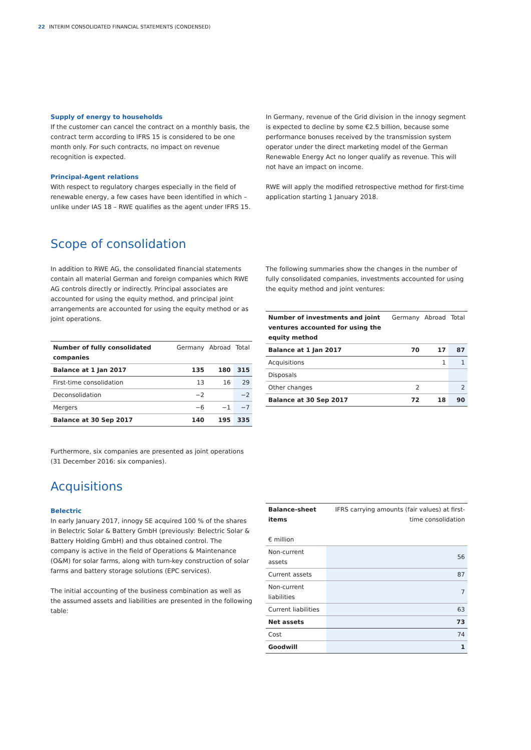22 INTERIM CONSOLIDATED FINANCIAL STATEMENTS (CONDENSED)
Supply of energy to households
If the customer can cancel the contract on a monthly basis, the contract term according to IFRS 15 is considered to be one month only. For such contracts, no impact on revenue recognition is expected.
Principal-Agent relations
With respect to regulatory charges especially in the field of renewable energy, a few cases have been identified in which – unlike under IAS 18 – RWE qualifies as the agent under IFRS 15.
In Germany, revenue of the Grid division in the innogy segment is expected to decline by some €2.5 billion, because some performance bonuses received by the transmission system operator under the direct marketing model of the German Renewable Energy Act no longer qualify as revenue. This will not have an impact on income.
RWE will apply the modified retrospective method for first-time application starting 1 January 2018.
Scope of consolidation
In addition to RWE AG, the consolidated financial statements contain all material German and foreign companies which RWE AG controls directly or indirectly. Principal associates are accounted for using the equity method, and principal joint arrangements are accounted for using the equity method or as joint operations.
| Number of fully consolidated companies | Germany | Abroad | Total |
| --- | --- | --- | --- |
| Balance at 1 Jan 2017 | 135 | 180 | 315 |
| First-time consolidation | 13 | 16 | 29 |
| Deconsolidation | −2 | | −2 |
| Mergers | −6 | −1 | −7 |
| Balance at 30 Sep 2017 | 140 | 195 | 335 |
Furthermore, six companies are presented as joint operations (31 December 2016: six companies).
The following summaries show the changes in the number of fully consolidated companies, investments accounted for using the equity method and joint ventures:
| Number of investments and joint ventures accounted for using the equity method | Germany | Abroad | Total |
| --- | --- | --- | --- |
| Balance at 1 Jan 2017 | 70 | 17 | 87 |
| Acquisitions | | 1 | 1 |
| Disposals | | | |
| Other changes | 2 | | 2 |
| Balance at 30 Sep 2017 | 72 | 18 | 90 |
Acquisitions
Belectric
In early January 2017, innogy SE acquired 100 % of the shares in Belectric Solar & Battery GmbH (previously: Belectric Solar & Battery Holding GmbH) and thus obtained control. The company is active in the field of Operations & Maintenance (O&M) for solar farms, along with turn-key construction of solar farms and battery storage solutions (EPC services).
The initial accounting of the business combination as well as the assumed assets and liabilities are presented in the following table:
| Balance-sheet items € million | IFRS carrying amounts (fair values) at first-time consolidation |
| --- | --- |
| Non-current assets | 56 |
| Current assets | 87 |
| Non-current liabilities | 7 |
| Current liabilities | 63 |
| Net assets | 73 |
| Cost | 74 |
| Goodwill | 1 |